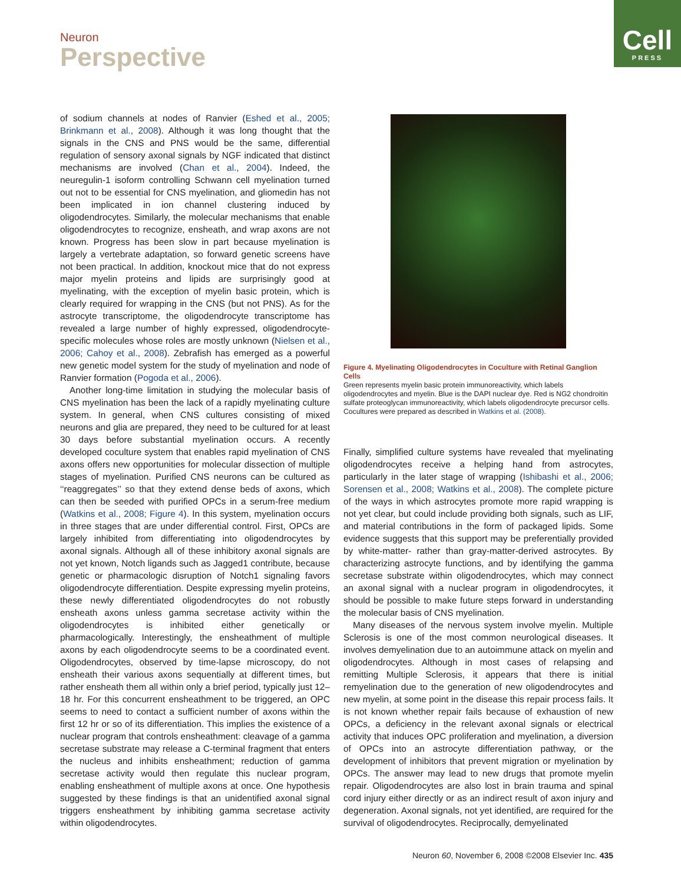Neuron
Perspective
Cell
PRESS
of sodium channels at nodes of Ranvier (Eshed et al., 2005; Brinkmann et al., 2008). Although it was long thought that the signals in the CNS and PNS would be the same, differential regulation of sensory axonal signals by NGF indicated that distinct mechanisms are involved (Chan et al., 2004). Indeed, the neuregulin-1 isoform controlling Schwann cell myelination turned out not to be essential for CNS myelination, and gliomedin has not been implicated in ion channel clustering induced by oligodendrocytes. Similarly, the molecular mechanisms that enable oligodendrocytes to recognize, ensheath, and wrap axons are not known. Progress has been slow in part because myelination is largely a vertebrate adaptation, so forward genetic screens have not been practical. In addition, knockout mice that do not express major myelin proteins and lipids are surprisingly good at myelinating, with the exception of myelin basic protein, which is clearly required for wrapping in the CNS (but not PNS). As for the astrocyte transcriptome, the oligodendrocyte transcriptome has revealed a large number of highly expressed, oligodendrocyte-specific molecules whose roles are mostly unknown (Nielsen et al., 2006; Cahoy et al., 2008). Zebrafish has emerged as a powerful new genetic model system for the study of myelination and node of Ranvier formation (Pogoda et al., 2006).
Another long-time limitation in studying the molecular basis of CNS myelination has been the lack of a rapidly myelinating culture system. In general, when CNS cultures consisting of mixed neurons and glia are prepared, they need to be cultured for at least 30 days before substantial myelination occurs. A recently developed coculture system that enables rapid myelination of CNS axons offers new opportunities for molecular dissection of multiple stages of myelination. Purified CNS neurons can be cultured as ‘‘reaggregates’’ so that they extend dense beds of axons, which can then be seeded with purified OPCs in a serum-free medium (Watkins et al., 2008; Figure 4). In this system, myelination occurs in three stages that are under differential control. First, OPCs are largely inhibited from differentiating into oligodendrocytes by axonal signals. Although all of these inhibitory axonal signals are not yet known, Notch ligands such as Jagged1 contribute, because genetic or pharmacologic disruption of Notch1 signaling favors oligodendrocyte differentiation. Despite expressing myelin proteins, these newly differentiated oligodendrocytes do not robustly ensheath axons unless gamma secretase activity within the oligodendrocytes is inhibited either genetically or pharmacologically. Interestingly, the ensheathment of multiple axons by each oligodendrocyte seems to be a coordinated event. Oligodendrocytes, observed by time-lapse microscopy, do not ensheath their various axons sequentially at different times, but rather ensheath them all within only a brief period, typically just 12–18 hr. For this concurrent ensheathment to be triggered, an OPC seems to need to contact a sufficient number of axons within the first 12 hr or so of its differentiation. This implies the existence of a nuclear program that controls ensheathment: cleavage of a gamma secretase substrate may release a C-terminal fragment that enters the nucleus and inhibits ensheathment; reduction of gamma secretase activity would then regulate this nuclear program, enabling ensheathment of multiple axons at once. One hypothesis suggested by these findings is that an unidentified axonal signal triggers ensheathment by inhibiting gamma secretase activity within oligodendrocytes.
Figure 4. Myelinating Oligodendrocytes in Coculture with Retinal Ganglion Cells
Green represents myelin basic protein immunoreactivity, which labels oligodendrocytes and myelin. Blue is the DAPI nuclear dye. Red is NG2 chondroitin sulfate proteoglycan immunoreactivity, which labels oligodendrocyte precursor cells. Cocultures were prepared as described in Watkins et al. (2008).
Finally, simplified culture systems have revealed that myelinating oligodendrocytes receive a helping hand from astrocytes, particularly in the later stage of wrapping (Ishibashi et al., 2006; Sorensen et al., 2008; Watkins et al., 2008). The complete picture of the ways in which astrocytes promote more rapid wrapping is not yet clear, but could include providing both signals, such as LIF, and material contributions in the form of packaged lipids. Some evidence suggests that this support may be preferentially provided by white-matter- rather than gray-matter-derived astrocytes. By characterizing astrocyte functions, and by identifying the gamma secretase substrate within oligodendrocytes, which may connect an axonal signal with a nuclear program in oligodendrocytes, it should be possible to make future steps forward in understanding the molecular basis of CNS myelination.
Many diseases of the nervous system involve myelin. Multiple Sclerosis is one of the most common neurological diseases. It involves demyelination due to an autoimmune attack on myelin and oligodendrocytes. Although in most cases of relapsing and remitting Multiple Sclerosis, it appears that there is initial remyelination due to the generation of new oligodendrocytes and new myelin, at some point in the disease this repair process fails. It is not known whether repair fails because of exhaustion of new OPCs, a deficiency in the relevant axonal signals or electrical activity that induces OPC proliferation and myelination, a diversion of OPCs into an astrocyte differentiation pathway, or the development of inhibitors that prevent migration or myelination by OPCs. The answer may lead to new drugs that promote myelin repair. Oligodendrocytes are also lost in brain trauma and spinal cord injury either directly or as an indirect result of axon injury and degeneration. Axonal signals, not yet identified, are required for the survival of oligodendrocytes. Reciprocally, demyelinated
Neuron 60, November 6, 2008 ©2008 Elsevier Inc. 435